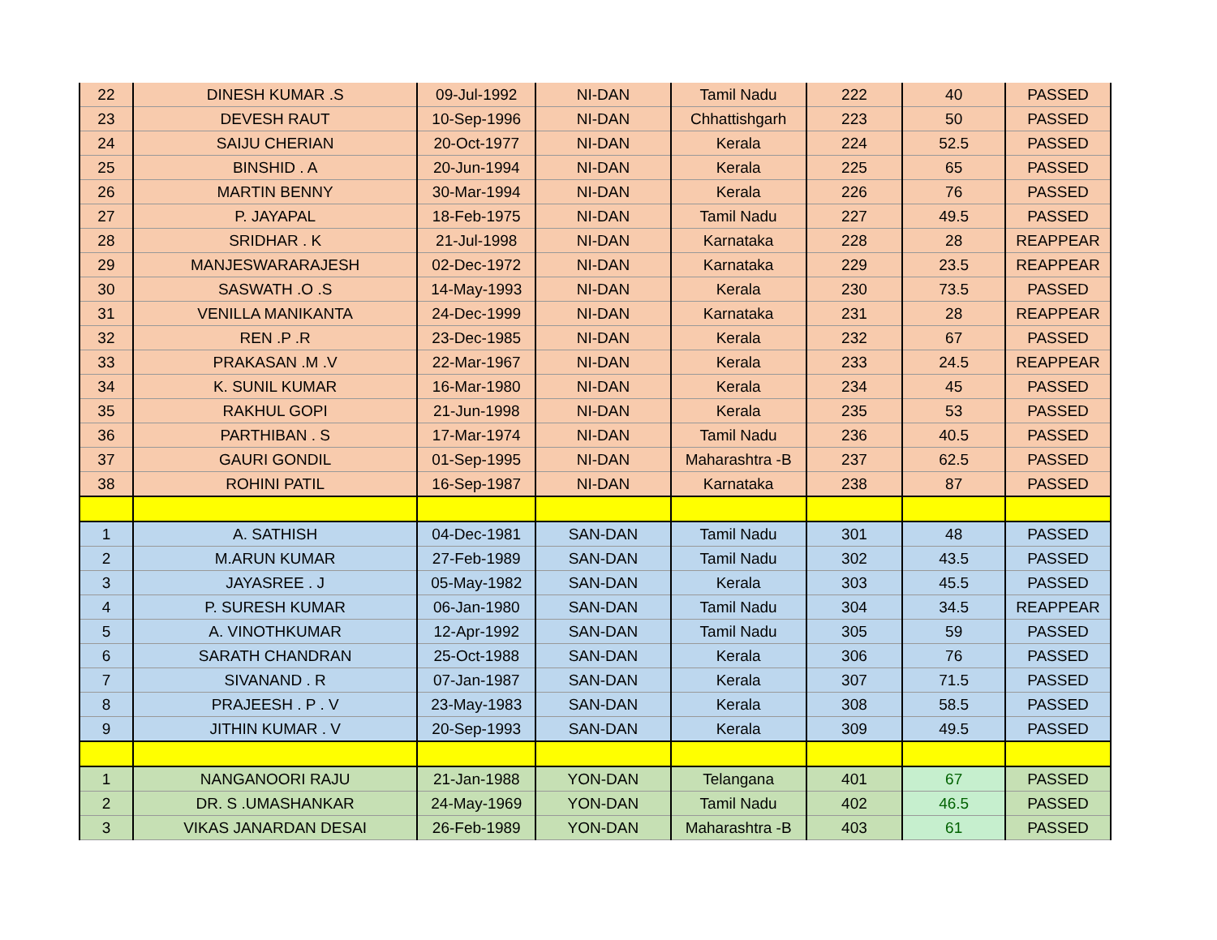| 22 | DINESH KUMAR .S | 09-Jul-1992 | NI-DAN | Tamil Nadu | 222 | 40 | PASSED |
| 23 | DEVESH RAUT | 10-Sep-1996 | NI-DAN | Chhattishgarh | 223 | 50 | PASSED |
| 24 | SAIJU CHERIAN | 20-Oct-1977 | NI-DAN | Kerala | 224 | 52.5 | PASSED |
| 25 | BINSHID . A | 20-Jun-1994 | NI-DAN | Kerala | 225 | 65 | PASSED |
| 26 | MARTIN BENNY | 30-Mar-1994 | NI-DAN | Kerala | 226 | 76 | PASSED |
| 27 | P. JAYAPAL | 18-Feb-1975 | NI-DAN | Tamil Nadu | 227 | 49.5 | PASSED |
| 28 | SRIDHAR . K | 21-Jul-1998 | NI-DAN | Karnataka | 228 | 28 | REAPPEAR |
| 29 | MANJESWARARAJESH | 02-Dec-1972 | NI-DAN | Karnataka | 229 | 23.5 | REAPPEAR |
| 30 | SASWATH .O .S | 14-May-1993 | NI-DAN | Kerala | 230 | 73.5 | PASSED |
| 31 | VENILLA MANIKANTA | 24-Dec-1999 | NI-DAN | Karnataka | 231 | 28 | REAPPEAR |
| 32 | REN .P .R | 23-Dec-1985 | NI-DAN | Kerala | 232 | 67 | PASSED |
| 33 | PRAKASAN .M .V | 22-Mar-1967 | NI-DAN | Kerala | 233 | 24.5 | REAPPEAR |
| 34 | K. SUNIL KUMAR | 16-Mar-1980 | NI-DAN | Kerala | 234 | 45 | PASSED |
| 35 | RAKHUL GOPI | 21-Jun-1998 | NI-DAN | Kerala | 235 | 53 | PASSED |
| 36 | PARTHIBAN . S | 17-Mar-1974 | NI-DAN | Tamil Nadu | 236 | 40.5 | PASSED |
| 37 | GAURI GONDIL | 01-Sep-1995 | NI-DAN | Maharashtra -B | 237 | 62.5 | PASSED |
| 38 | ROHINI PATIL | 16-Sep-1987 | NI-DAN | Karnataka | 238 | 87 | PASSED |
| 1 | A. SATHISH | 04-Dec-1981 | SAN-DAN | Tamil Nadu | 301 | 48 | PASSED |
| 2 | M.ARUN KUMAR | 27-Feb-1989 | SAN-DAN | Tamil Nadu | 302 | 43.5 | PASSED |
| 3 | JAYASREE . J | 05-May-1982 | SAN-DAN | Kerala | 303 | 45.5 | PASSED |
| 4 | P. SURESH KUMAR | 06-Jan-1980 | SAN-DAN | Tamil Nadu | 304 | 34.5 | REAPPEAR |
| 5 | A. VINOTHKUMAR | 12-Apr-1992 | SAN-DAN | Tamil Nadu | 305 | 59 | PASSED |
| 6 | SARATH CHANDRAN | 25-Oct-1988 | SAN-DAN | Kerala | 306 | 76 | PASSED |
| 7 | SIVANAND . R | 07-Jan-1987 | SAN-DAN | Kerala | 307 | 71.5 | PASSED |
| 8 | PRAJEESH . P . V | 23-May-1983 | SAN-DAN | Kerala | 308 | 58.5 | PASSED |
| 9 | JITHIN KUMAR . V | 20-Sep-1993 | SAN-DAN | Kerala | 309 | 49.5 | PASSED |
| 1 | NANGANOORI RAJU | 21-Jan-1988 | YON-DAN | Telangana | 401 | 67 | PASSED |
| 2 | DR. S .UMASHANKAR | 24-May-1969 | YON-DAN | Tamil Nadu | 402 | 46.5 | PASSED |
| 3 | VIKAS JANARDAN DESAI | 26-Feb-1989 | YON-DAN | Maharashtra -B | 403 | 61 | PASSED |